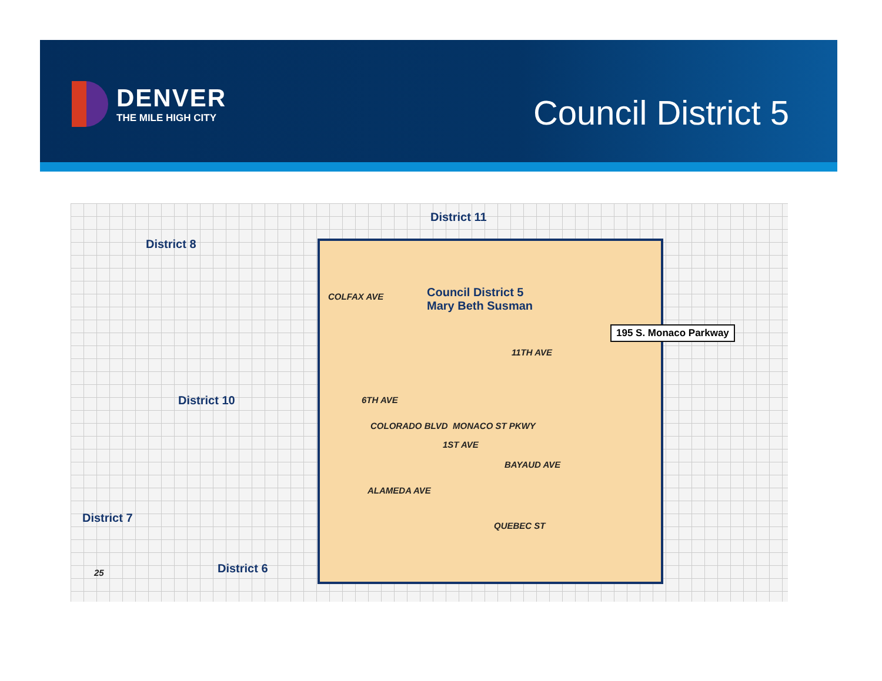DENVER
THE MILE HIGH CITY
Council District 5
District 11
District 8
Council District 5
Mary Beth Susman
COLFAX AVE
195 S. Monaco Parkway
11TH AVE
6TH AVE
District 10
COLORADO BLVD MONACO ST PKWY
1ST AVE
BAYAUD AVE
ALAMEDA AVE
QUEBEC ST
District 7
District 6
25